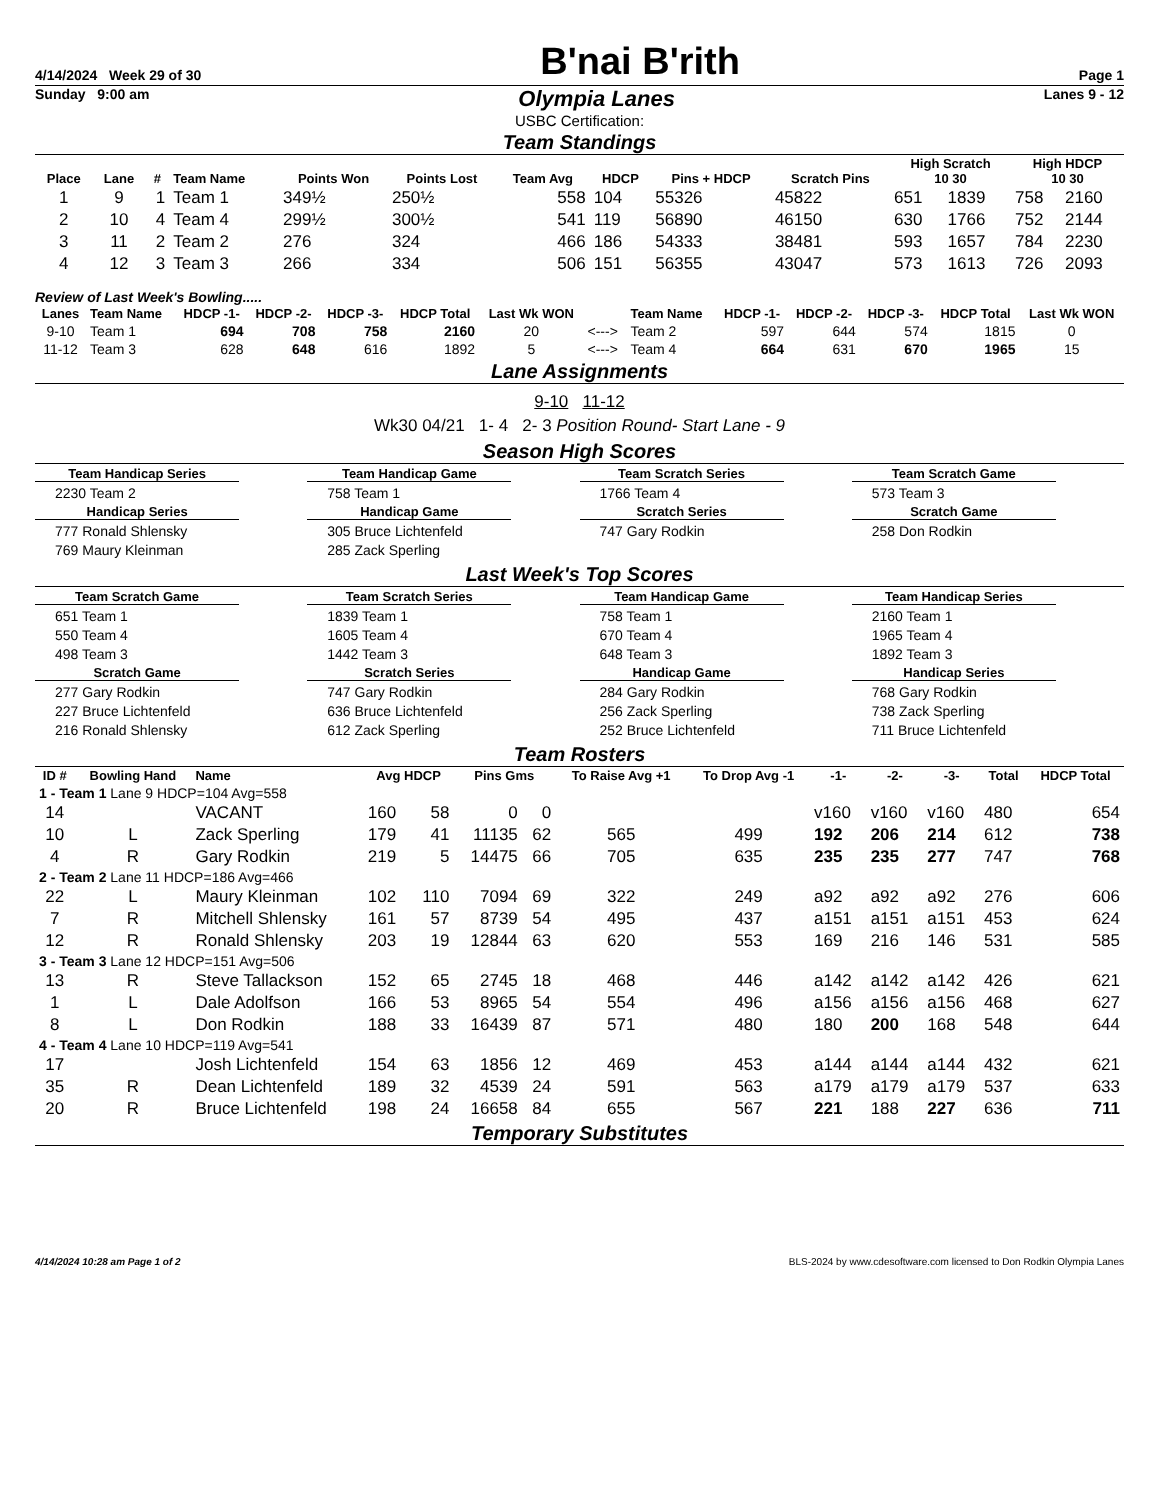4/14/2024 Week 29 of 30
B'nai B'rith
Page 1
Sunday 9:00 am Olympia Lanes Lanes 9 - 12
USBC Certification:
Team Standings
| Place | Lane | # | Team Name | Points Won | Points Lost | Team Avg | HDCP | Pins + HDCP | Scratch Pins | High Scratch 10 30 | | High HDCP 10 30 | |
| --- | --- | --- | --- | --- | --- | --- | --- | --- | --- | --- | --- | --- | --- |
| 1 | 9 | 1 | Team 1 | 349½ | 250½ | 558 | 104 | 55326 | 45822 | 651 | 1839 | 758 | 2160 |
| 2 | 10 | 4 | Team 4 | 299½ | 300½ | 541 | 119 | 56890 | 46150 | 630 | 1766 | 752 | 2144 |
| 3 | 11 | 2 | Team 2 | 276 | 324 | 466 | 186 | 54333 | 38481 | 593 | 1657 | 784 | 2230 |
| 4 | 12 | 3 | Team 3 | 266 | 334 | 506 | 151 | 56355 | 43047 | 573 | 1613 | 726 | 2093 |
Review of Last Week's Bowling.....
| Lanes | Team Name | HDCP -1- | HDCP -2- | HDCP -3- | HDCP Total | Last Wk WON | | Team Name | HDCP -1- | HDCP -2- | HDCP -3- | HDCP Total | Last Wk WON |
| --- | --- | --- | --- | --- | --- | --- | --- | --- | --- | --- | --- | --- | --- |
| 9-10 | Team 1 | 694 | 708 | 758 | 2160 | 20 | <---> | Team 2 | 597 | 644 | 574 | 1815 | 0 |
| 11-12 | Team 3 | 628 | 648 | 616 | 1892 | 5 | <---> | Team 4 | 664 | 631 | 670 | 1965 | 15 |
Lane Assignments
9-10 11-12
Wk30 04/21 1- 4 2- 3 Position Round- Start Lane - 9
Season High Scores
Team Handicap Series
2230 Team 2
Handicap Series
777 Ronald Shlensky
769 Maury Kleinman
Team Handicap Game
758 Team 1
Handicap Game
305 Bruce Lichtenfeld
285 Zack Sperling
Team Scratch Series
1766 Team 4
Scratch Series
747 Gary Rodkin
Team Scratch Game
573 Team 3
Scratch Game
258 Don Rodkin
Last Week's Top Scores
Team Scratch Game
651 Team 1
550 Team 4
498 Team 3
Scratch Game
277 Gary Rodkin
227 Bruce Lichtenfeld
216 Ronald Shlensky
Team Scratch Series
1839 Team 1
1605 Team 4
1442 Team 3
Scratch Series
747 Gary Rodkin
636 Bruce Lichtenfeld
612 Zack Sperling
Team Handicap Game
758 Team 1
670 Team 4
648 Team 3
Handicap Game
284 Gary Rodkin
256 Zack Sperling
252 Bruce Lichtenfeld
Team Handicap Series
2160 Team 1
1965 Team 4
1892 Team 3
Handicap Series
768 Gary Rodkin
738 Zack Sperling
711 Bruce Lichtenfeld
Team Rosters
| ID # | Bowling Hand | Name | Avg HDCP | | Pins Gms | | To Raise Avg +1 | To Drop Avg -1 | -1- | -2- | -3- | Total | HDCP Total |
| --- | --- | --- | --- | --- | --- | --- | --- | --- | --- | --- | --- | --- | --- |
| 1 - Team 1 Lane 9 HDCP=104 Avg=558 | | | | | | | | | | | | | |
| 14 | | VACANT | 160 | 58 | 0 | 0 | | | v160 | v160 | v160 | 480 | 654 |
| 10 | L | Zack Sperling | 179 | 41 | 11135 | 62 | 565 | 499 | 192 | 206 | 214 | 612 | 738 |
| 4 | R | Gary Rodkin | 219 | 5 | 14475 | 66 | 705 | 635 | 235 | 235 | 277 | 747 | 768 |
| 2 - Team 2 Lane 11 HDCP=186 Avg=466 | | | | | | | | | | | | | |
| 22 | L | Maury Kleinman | 102 | 110 | 7094 | 69 | 322 | 249 | a92 | a92 | a92 | 276 | 606 |
| 7 | R | Mitchell Shlensky | 161 | 57 | 8739 | 54 | 495 | 437 | a151 | a151 | a151 | 453 | 624 |
| 12 | R | Ronald Shlensky | 203 | 19 | 12844 | 63 | 620 | 553 | 169 | 216 | 146 | 531 | 585 |
| 3 - Team 3 Lane 12 HDCP=151 Avg=506 | | | | | | | | | | | | | |
| 13 | R | Steve Tallackson | 152 | 65 | 2745 | 18 | 468 | 446 | a142 | a142 | a142 | 426 | 621 |
| 1 | L | Dale Adolfson | 166 | 53 | 8965 | 54 | 554 | 496 | a156 | a156 | a156 | 468 | 627 |
| 8 | L | Don Rodkin | 188 | 33 | 16439 | 87 | 571 | 480 | 180 | 200 | 168 | 548 | 644 |
| 4 - Team 4 Lane 10 HDCP=119 Avg=541 | | | | | | | | | | | | | |
| 17 | | Josh Lichtenfeld | 154 | 63 | 1856 | 12 | 469 | 453 | a144 | a144 | a144 | 432 | 621 |
| 35 | R | Dean Lichtenfeld | 189 | 32 | 4539 | 24 | 591 | 563 | a179 | a179 | a179 | 537 | 633 |
| 20 | R | Bruce Lichtenfeld | 198 | 24 | 16658 | 84 | 655 | 567 | 221 | 188 | 227 | 636 | 711 |
Temporary Substitutes
4/14/2024 10:28 am Page 1 of 2 BLS-2024 by www.cdesoftware.com licensed to Don Rodkin Olympia Lanes